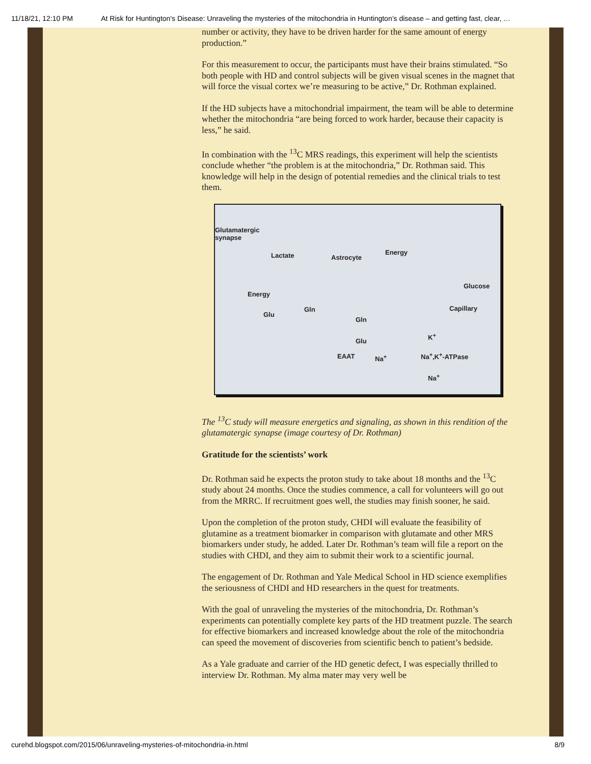11/18/21, 12:10 PM At Risk for Huntington's Disease: Unraveling the mysteries of the mitochondria in Huntington’s disease – and getting fast, clear, …
number or activity, they have to be driven harder for the same amount of energy production.”
For this measurement to occur, the participants must have their brains stimulated. “So both people with HD and control subjects will be given visual scenes in the magnet that will force the visual cortex we’re measuring to be active,” Dr. Rothman explained.
If the HD subjects have a mitochondrial impairment, the team will be able to determine whether the mitochondria “are being forced to work harder, because their capacity is less,” he said.
In combination with the <sup>13</sup>C MRS readings, this experiment will help the scientists conclude whether “the problem is at the mitochondria,” Dr. Rothman said. This knowledge will help in the design of potential remedies and the clinical trials to test them.
Glutamatergic
synapse
Lactate Astrocyte
Energy
Glucose
Capillary
Energy
Glu
Gln
Gln
Glu
EAAT Na<sup>+</sup>
K<sup>+</sup>
Na<sup>+</sup>,K<sup>+</sup>-ATPase
Na<sup>+</sup>
The <sup>13</sup>C study will measure energetics and signaling, as shown in this rendition of the glutamatergic synapse (image courtesy of Dr. Rothman)
Gratitude for the scientists’ work
Dr. Rothman said he expects the proton study to take about 18 months and the <sup>13</sup>C study about 24 months. Once the studies commence, a call for volunteers will go out from the MRRC. If recruitment goes well, the studies may finish sooner, he said.
Upon the completion of the proton study, CHDI will evaluate the feasibility of glutamine as a treatment biomarker in comparison with glutamate and other MRS biomarkers under study, he added. Later Dr. Rothman’s team will file a report on the studies with CHDI, and they aim to submit their work to a scientific journal.
The engagement of Dr. Rothman and Yale Medical School in HD science exemplifies the seriousness of CHDI and HD researchers in the quest for treatments.
With the goal of unraveling the mysteries of the mitochondria, Dr. Rothman’s experiments can potentially complete key parts of the HD treatment puzzle. The search for effective biomarkers and increased knowledge about the role of the mitochondria can speed the movement of discoveries from scientific bench to patient’s bedside.
As a Yale graduate and carrier of the HD genetic defect, I was especially thrilled to interview Dr. Rothman. My alma mater may very well be
curehd.blogspot.com/2015/06/unraveling-mysteries-of-mitochondria-in.html 8/9